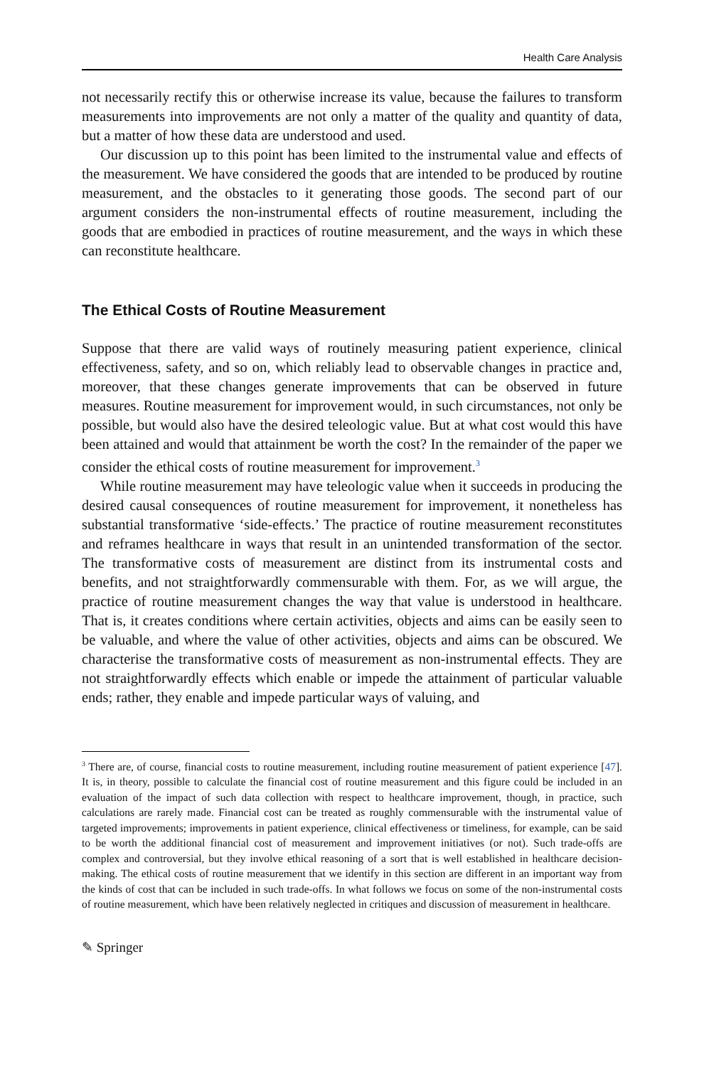Health Care Analysis
not necessarily rectify this or otherwise increase its value, because the failures to transform measurements into improvements are not only a matter of the quality and quantity of data, but a matter of how these data are understood and used.
Our discussion up to this point has been limited to the instrumental value and effects of the measurement. We have considered the goods that are intended to be produced by routine measurement, and the obstacles to it generating those goods. The second part of our argument considers the non-instrumental effects of routine measurement, including the goods that are embodied in practices of routine measurement, and the ways in which these can reconstitute healthcare.
The Ethical Costs of Routine Measurement
Suppose that there are valid ways of routinely measuring patient experience, clinical effectiveness, safety, and so on, which reliably lead to observable changes in practice and, moreover, that these changes generate improvements that can be observed in future measures. Routine measurement for improvement would, in such circumstances, not only be possible, but would also have the desired teleologic value. But at what cost would this have been attained and would that attainment be worth the cost? In the remainder of the paper we consider the ethical costs of routine measurement for improvement.<sup>3</sup>
While routine measurement may have teleologic value when it succeeds in producing the desired causal consequences of routine measurement for improvement, it nonetheless has substantial transformative ‘side-effects.’ The practice of routine measurement reconstitutes and reframes healthcare in ways that result in an unintended transformation of the sector. The transformative costs of measurement are distinct from its instrumental costs and benefits, and not straightforwardly commensurable with them. For, as we will argue, the practice of routine measurement changes the way that value is understood in healthcare. That is, it creates conditions where certain activities, objects and aims can be easily seen to be valuable, and where the value of other activities, objects and aims can be obscured. We characterise the transformative costs of measurement as non-instrumental effects. They are not straightforwardly effects which enable or impede the attainment of particular valuable ends; rather, they enable and impede particular ways of valuing, and
<sup>3</sup> There are, of course, financial costs to routine measurement, including routine measurement of patient experience [47]. It is, in theory, possible to calculate the financial cost of routine measurement and this figure could be included in an evaluation of the impact of such data collection with respect to healthcare improvement, though, in practice, such calculations are rarely made. Financial cost can be treated as roughly commensurable with the instrumental value of targeted improvements; improvements in patient experience, clinical effectiveness or timeliness, for example, can be said to be worth the additional financial cost of measurement and improvement initiatives (or not). Such trade-offs are complex and controversial, but they involve ethical reasoning of a sort that is well established in healthcare decision-making. The ethical costs of routine measurement that we identify in this section are different in an important way from the kinds of cost that can be included in such trade-offs. In what follows we focus on some of the non-instrumental costs of routine measurement, which have been relatively neglected in critiques and discussion of measurement in healthcare.
✎ Springer